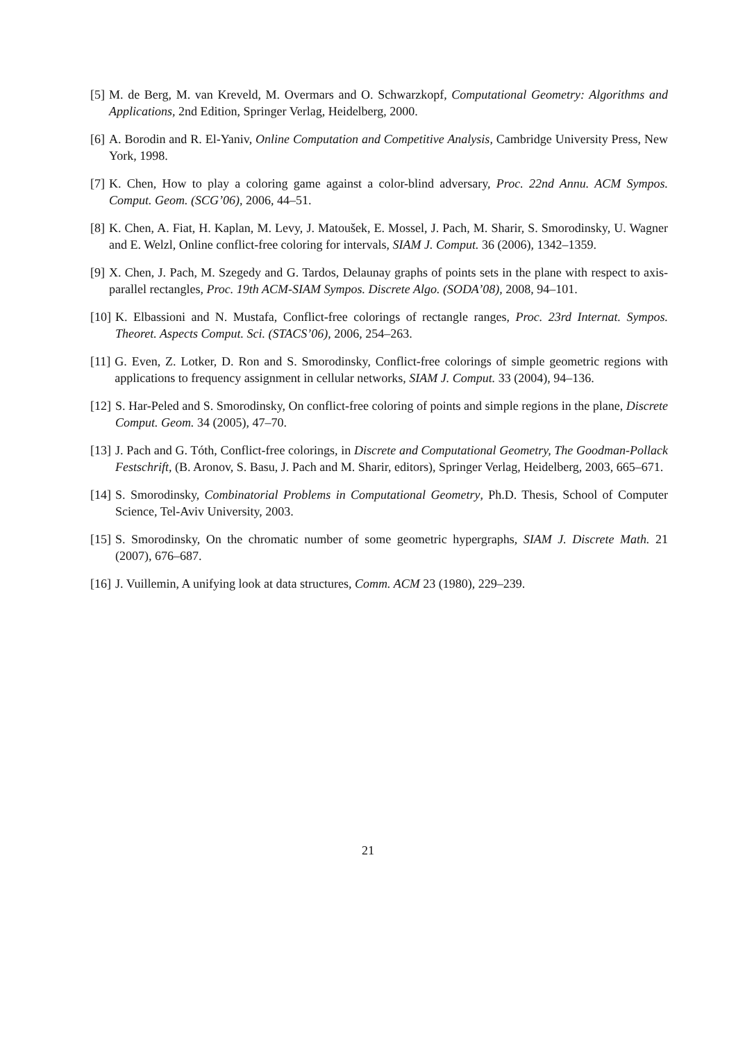[5] M. de Berg, M. van Kreveld, M. Overmars and O. Schwarzkopf, Computational Geometry: Algorithms and Applications, 2nd Edition, Springer Verlag, Heidelberg, 2000.
[6] A. Borodin and R. El-Yaniv, Online Computation and Competitive Analysis, Cambridge University Press, New York, 1998.
[7] K. Chen, How to play a coloring game against a color-blind adversary, Proc. 22nd Annu. ACM Sympos. Comput. Geom. (SCG’06), 2006, 44–51.
[8] K. Chen, A. Fiat, H. Kaplan, M. Levy, J. Matoušek, E. Mossel, J. Pach, M. Sharir, S. Smorodinsky, U. Wagner and E. Welzl, Online conflict-free coloring for intervals, SIAM J. Comput. 36 (2006), 1342–1359.
[9] X. Chen, J. Pach, M. Szegedy and G. Tardos, Delaunay graphs of points sets in the plane with respect to axis-parallel rectangles, Proc. 19th ACM-SIAM Sympos. Discrete Algo. (SODA’08), 2008, 94–101.
[10] K. Elbassioni and N. Mustafa, Conflict-free colorings of rectangle ranges, Proc. 23rd Internat. Sympos. Theoret. Aspects Comput. Sci. (STACS’06), 2006, 254–263.
[11] G. Even, Z. Lotker, D. Ron and S. Smorodinsky, Conflict-free colorings of simple geometric regions with applications to frequency assignment in cellular networks, SIAM J. Comput. 33 (2004), 94–136.
[12] S. Har-Peled and S. Smorodinsky, On conflict-free coloring of points and simple regions in the plane, Discrete Comput. Geom. 34 (2005), 47–70.
[13] J. Pach and G. Tóth, Conflict-free colorings, in Discrete and Computational Geometry, The Goodman-Pollack Festschrift, (B. Aronov, S. Basu, J. Pach and M. Sharir, editors), Springer Verlag, Heidelberg, 2003, 665–671.
[14] S. Smorodinsky, Combinatorial Problems in Computational Geometry, Ph.D. Thesis, School of Computer Science, Tel-Aviv University, 2003.
[15] S. Smorodinsky, On the chromatic number of some geometric hypergraphs, SIAM J. Discrete Math. 21 (2007), 676–687.
[16] J. Vuillemin, A unifying look at data structures, Comm. ACM 23 (1980), 229–239.
21